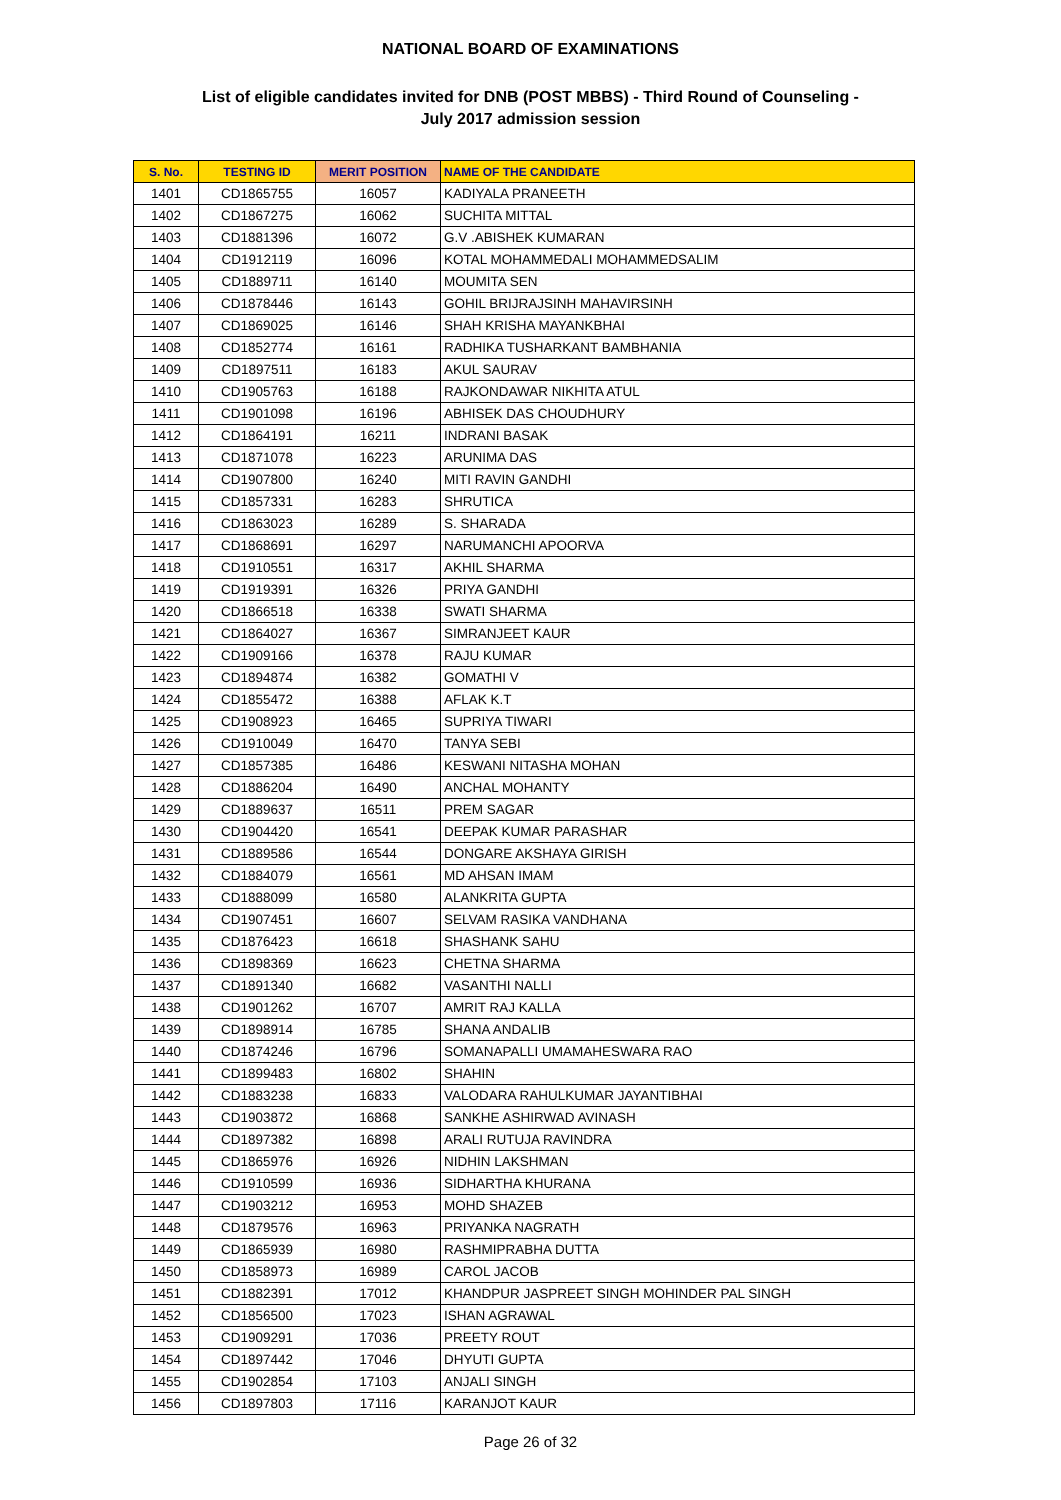NATIONAL BOARD OF EXAMINATIONS
List of eligible candidates invited for DNB (POST MBBS) - Third Round of Counseling -
July 2017 admission session
| S. No. | TESTING ID | MERIT POSITION | NAME OF THE CANDIDATE |
| --- | --- | --- | --- |
| 1401 | CD1865755 | 16057 | KADIYALA PRANEETH |
| 1402 | CD1867275 | 16062 | SUCHITA MITTAL |
| 1403 | CD1881396 | 16072 | G.V .ABISHEK KUMARAN |
| 1404 | CD1912119 | 16096 | KOTAL MOHAMMEDALI MOHAMMEDSALIM |
| 1405 | CD1889711 | 16140 | MOUMITA SEN |
| 1406 | CD1878446 | 16143 | GOHIL BRIJRAJSINH MAHAVIRSINH |
| 1407 | CD1869025 | 16146 | SHAH KRISHA MAYANKBHAI |
| 1408 | CD1852774 | 16161 | RADHIKA TUSHARKANT BAMBHANIA |
| 1409 | CD1897511 | 16183 | AKUL SAURAV |
| 1410 | CD1905763 | 16188 | RAJKONDAWAR NIKHITA ATUL |
| 1411 | CD1901098 | 16196 | ABHISEK DAS CHOUDHURY |
| 1412 | CD1864191 | 16211 | INDRANI BASAK |
| 1413 | CD1871078 | 16223 | ARUNIMA DAS |
| 1414 | CD1907800 | 16240 | MITI RAVIN GANDHI |
| 1415 | CD1857331 | 16283 | SHRUTICA |
| 1416 | CD1863023 | 16289 | S. SHARADA |
| 1417 | CD1868691 | 16297 | NARUMANCHI APOORVA |
| 1418 | CD1910551 | 16317 | AKHIL SHARMA |
| 1419 | CD1919391 | 16326 | PRIYA GANDHI |
| 1420 | CD1866518 | 16338 | SWATI SHARMA |
| 1421 | CD1864027 | 16367 | SIMRANJEET KAUR |
| 1422 | CD1909166 | 16378 | RAJU KUMAR |
| 1423 | CD1894874 | 16382 | GOMATHI V |
| 1424 | CD1855472 | 16388 | AFLAK K.T |
| 1425 | CD1908923 | 16465 | SUPRIYA TIWARI |
| 1426 | CD1910049 | 16470 | TANYA SEBI |
| 1427 | CD1857385 | 16486 | KESWANI NITASHA MOHAN |
| 1428 | CD1886204 | 16490 | ANCHAL MOHANTY |
| 1429 | CD1889637 | 16511 | PREM SAGAR |
| 1430 | CD1904420 | 16541 | DEEPAK KUMAR PARASHAR |
| 1431 | CD1889586 | 16544 | DONGARE AKSHAYA GIRISH |
| 1432 | CD1884079 | 16561 | MD AHSAN IMAM |
| 1433 | CD1888099 | 16580 | ALANKRITA GUPTA |
| 1434 | CD1907451 | 16607 | SELVAM RASIKA VANDHANA |
| 1435 | CD1876423 | 16618 | SHASHANK SAHU |
| 1436 | CD1898369 | 16623 | CHETNA SHARMA |
| 1437 | CD1891340 | 16682 | VASANTHI NALLI |
| 1438 | CD1901262 | 16707 | AMRIT RAJ KALLA |
| 1439 | CD1898914 | 16785 | SHANA ANDALIB |
| 1440 | CD1874246 | 16796 | SOMANAPALLI UMAMAHESWARA RAO |
| 1441 | CD1899483 | 16802 | SHAHIN |
| 1442 | CD1883238 | 16833 | VALODARA RAHULKUMAR JAYANTIBHAI |
| 1443 | CD1903872 | 16868 | SANKHE ASHIRWAD AVINASH |
| 1444 | CD1897382 | 16898 | ARALI RUTUJA RAVINDRA |
| 1445 | CD1865976 | 16926 | NIDHIN LAKSHMAN |
| 1446 | CD1910599 | 16936 | SIDHARTHA KHURANA |
| 1447 | CD1903212 | 16953 | MOHD SHAZEB |
| 1448 | CD1879576 | 16963 | PRIYANKA NAGRATH |
| 1449 | CD1865939 | 16980 | RASHMIPRABHA DUTTA |
| 1450 | CD1858973 | 16989 | CAROL JACOB |
| 1451 | CD1882391 | 17012 | KHANDPUR JASPREET SINGH MOHINDER PAL SINGH |
| 1452 | CD1856500 | 17023 | ISHAN AGRAWAL |
| 1453 | CD1909291 | 17036 | PREETY ROUT |
| 1454 | CD1897442 | 17046 | DHYUTI GUPTA |
| 1455 | CD1902854 | 17103 | ANJALI SINGH |
| 1456 | CD1897803 | 17116 | KARANJOT KAUR |
Page 26 of 32